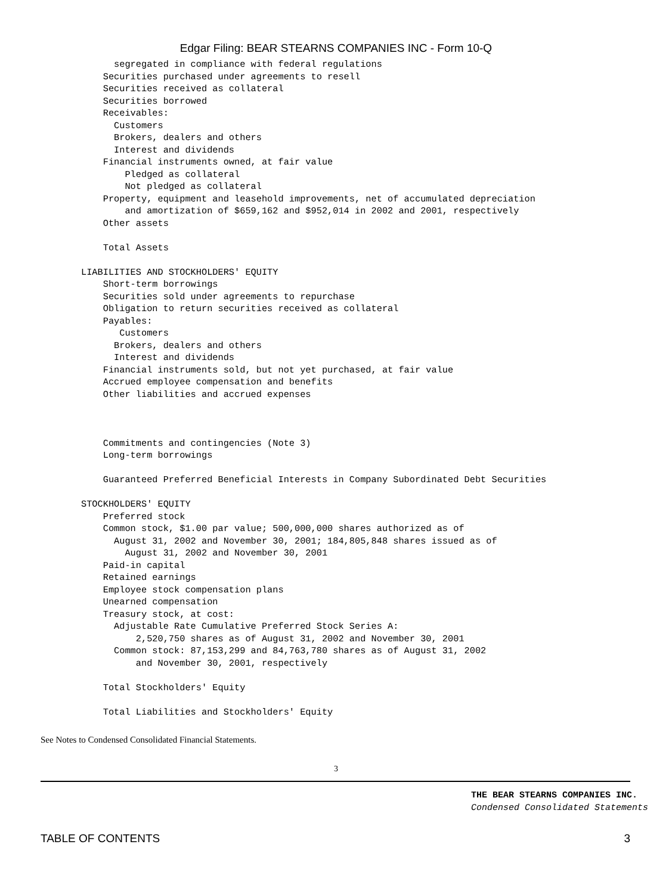Edgar Filing: BEAR STEARNS COMPANIES INC - Form 10-Q
      segregated in compliance with federal regulations
    Securities purchased under agreements to resell
    Securities received as collateral
    Securities borrowed
    Receivables:
      Customers
      Brokers, dealers and others
      Interest and dividends
    Financial instruments owned, at fair value
        Pledged as collateral
        Not pledged as collateral
    Property, equipment and leasehold improvements, net of accumulated depreciation
        and amortization of $659,162 and $952,014 in 2002 and 2001, respectively
    Other assets

    Total Assets

LIABILITIES AND STOCKHOLDERS' EQUITY
    Short-term borrowings
    Securities sold under agreements to repurchase
    Obligation to return securities received as collateral
    Payables:
       Customers
      Brokers, dealers and others
      Interest and dividends
    Financial instruments sold, but not yet purchased, at fair value
    Accrued employee compensation and benefits
    Other liabilities and accrued expenses



    Commitments and contingencies (Note 3)
    Long-term borrowings

    Guaranteed Preferred Beneficial Interests in Company Subordinated Debt Securities

STOCKHOLDERS' EQUITY
    Preferred stock
    Common stock, $1.00 par value; 500,000,000 shares authorized as of
      August 31, 2002 and November 30, 2001; 184,805,848 shares issued as of
        August 31, 2002 and November 30, 2001
    Paid-in capital
    Retained earnings
    Employee stock compensation plans
    Unearned compensation
    Treasury stock, at cost:
      Adjustable Rate Cumulative Preferred Stock Series A:
          2,520,750 shares as of August 31, 2002 and November 30, 2001
      Common stock: 87,153,299 and 84,763,780 shares as of August 31, 2002
          and November 30, 2001, respectively

    Total Stockholders' Equity

    Total Liabilities and Stockholders' Equity
See Notes to Condensed Consolidated Financial Statements.
3
THE BEAR STEARNS COMPANIES INC.
Condensed Consolidated Statements
TABLE OF CONTENTS 3